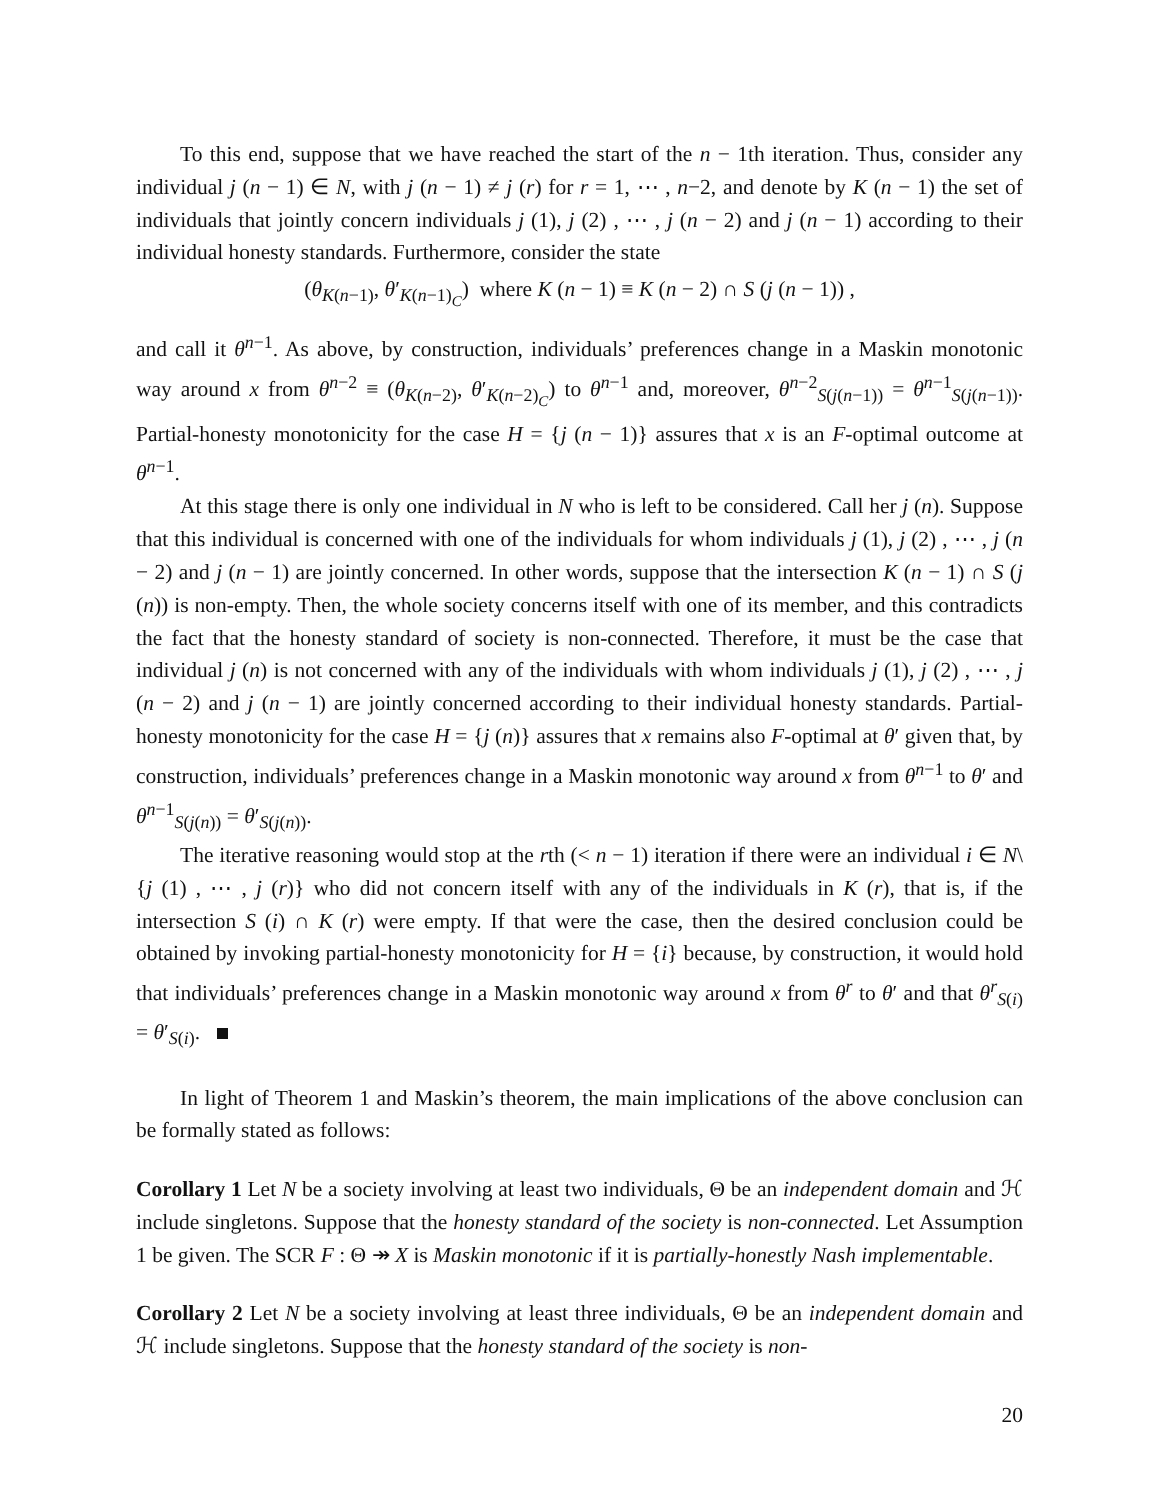To this end, suppose that we have reached the start of the n − 1th iteration. Thus, consider any individual j (n − 1) ∈ N, with j (n − 1) ≠ j (r) for r = 1, ⋯ , n−2, and denote by K (n − 1) the set of individuals that jointly concern individuals j (1), j (2) , ⋯ , j (n − 2) and j (n − 1) according to their individual honesty standards. Furthermore, consider the state
(θ<sub>K(n−1)</sub>, θ′<sub>K(n−1)<sub>C</sub></sub>) where K (n − 1) ≡ K (n − 2) ∩ S (j (n − 1)) ,
and call it θ<sup>n−1</sup>. As above, by construction, individuals’ preferences change in a Maskin monotonic way around x from θ<sup>n−2</sup> ≡ (θ<sub>K(n−2)</sub>, θ′<sub>K(n−2)<sub>C</sub></sub>) to θ<sup>n−1</sup> and, moreover, θ<sup>n−2</sup><sub>S(j(n−1))</sub> = θ<sup>n−1</sup><sub>S(j(n−1))</sub>. Partial-honesty monotonicity for the case H = {j (n − 1)} assures that x is an F-optimal outcome at θ<sup>n−1</sup>.
At this stage there is only one individual in N who is left to be considered. Call her j (n). Suppose that this individual is concerned with one of the individuals for whom individuals j (1), j (2) , ⋯ , j (n − 2) and j (n − 1) are jointly concerned. In other words, suppose that the intersection K (n − 1) ∩ S (j (n)) is non-empty. Then, the whole society concerns itself with one of its member, and this contradicts the fact that the honesty standard of society is non-connected. Therefore, it must be the case that individual j (n) is not concerned with any of the individuals with whom individuals j (1), j (2) , ⋯ , j (n − 2) and j (n − 1) are jointly concerned according to their individual honesty standards. Partial-honesty monotonicity for the case H = {j (n)} assures that x remains also F-optimal at θ′ given that, by construction, individuals’ preferences change in a Maskin monotonic way around x from θ<sup>n−1</sup> to θ′ and θ<sup>n−1</sup><sub>S(j(n))</sub> = θ′<sub>S(j(n))</sub>.
The iterative reasoning would stop at the rth (< n − 1) iteration if there were an individual i ∈ N\{j (1) , ⋯ , j (r)} who did not concern itself with any of the individuals in K (r), that is, if the intersection S (i) ∩ K (r) were empty. If that were the case, then the desired conclusion could be obtained by invoking partial-honesty monotonicity for H = {i} because, by construction, it would hold that individuals’ preferences change in a Maskin monotonic way around x from θ<sup>r</sup> to θ′ and that θ<sup>r</sup><sub>S(i)</sub> = θ′<sub>S(i)</sub>.
In light of Theorem 1 and Maskin’s theorem, the main implications of the above conclusion can be formally stated as follows:
Corollary 1 Let N be a society involving at least two individuals, Θ be an independent domain and ℋ include singletons. Suppose that the honesty standard of the society is non-connected. Let Assumption 1 be given. The SCR F : Θ ↠ X is Maskin monotonic if it is partially-honestly Nash implementable.
Corollary 2 Let N be a society involving at least three individuals, Θ be an independent domain and ℋ include singletons. Suppose that the honesty standard of the society is non-
20